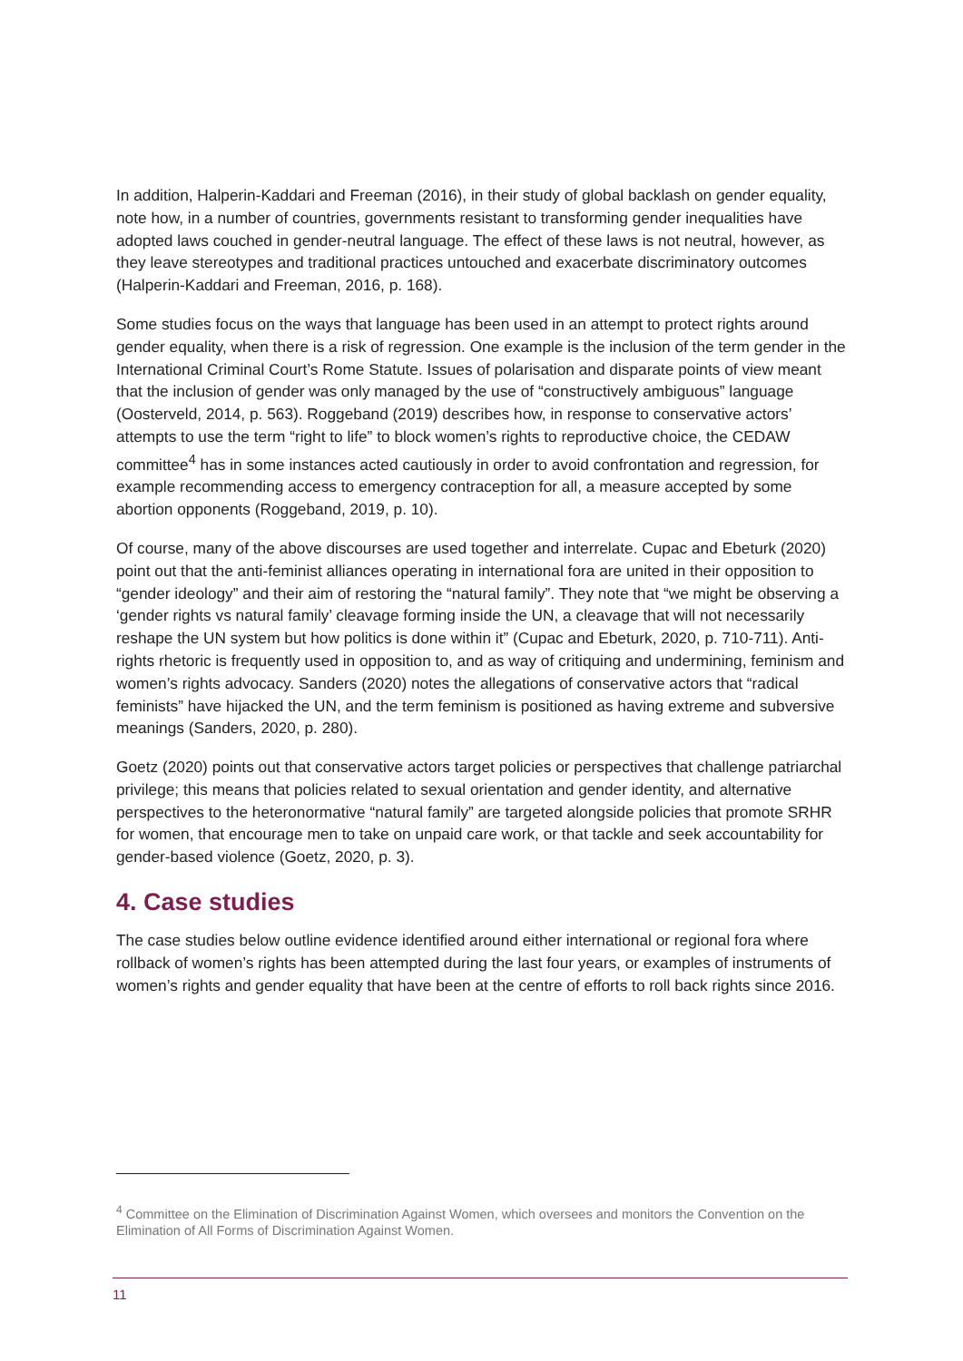In addition, Halperin-Kaddari and Freeman (2016), in their study of global backlash on gender equality, note how, in a number of countries, governments resistant to transforming gender inequalities have adopted laws couched in gender-neutral language. The effect of these laws is not neutral, however, as they leave stereotypes and traditional practices untouched and exacerbate discriminatory outcomes (Halperin-Kaddari and Freeman, 2016, p. 168).
Some studies focus on the ways that language has been used in an attempt to protect rights around gender equality, when there is a risk of regression. One example is the inclusion of the term gender in the International Criminal Court’s Rome Statute. Issues of polarisation and disparate points of view meant that the inclusion of gender was only managed by the use of “constructively ambiguous” language (Oosterveld, 2014, p. 563). Roggeband (2019) describes how, in response to conservative actors’ attempts to use the term “right to life” to block women’s rights to reproductive choice, the CEDAW committee<sup>4</sup> has in some instances acted cautiously in order to avoid confrontation and regression, for example recommending access to emergency contraception for all, a measure accepted by some abortion opponents (Roggeband, 2019, p. 10).
Of course, many of the above discourses are used together and interrelate. Cupac and Ebeturk (2020) point out that the anti-feminist alliances operating in international fora are united in their opposition to “gender ideology” and their aim of restoring the “natural family”. They note that “we might be observing a ‘gender rights vs natural family’ cleavage forming inside the UN, a cleavage that will not necessarily reshape the UN system but how politics is done within it” (Cupac and Ebeturk, 2020, p. 710-711). Anti-rights rhetoric is frequently used in opposition to, and as way of critiquing and undermining, feminism and women’s rights advocacy. Sanders (2020) notes the allegations of conservative actors that “radical feminists” have hijacked the UN, and the term feminism is positioned as having extreme and subversive meanings (Sanders, 2020, p. 280).
Goetz (2020) points out that conservative actors target policies or perspectives that challenge patriarchal privilege; this means that policies related to sexual orientation and gender identity, and alternative perspectives to the heteronormative “natural family” are targeted alongside policies that promote SRHR for women, that encourage men to take on unpaid care work, or that tackle and seek accountability for gender-based violence (Goetz, 2020, p. 3).
4. Case studies
The case studies below outline evidence identified around either international or regional fora where rollback of women’s rights has been attempted during the last four years, or examples of instruments of women’s rights and gender equality that have been at the centre of efforts to roll back rights since 2016.
<sup>4</sup> Committee on the Elimination of Discrimination Against Women, which oversees and monitors the Convention on the Elimination of All Forms of Discrimination Against Women.
11